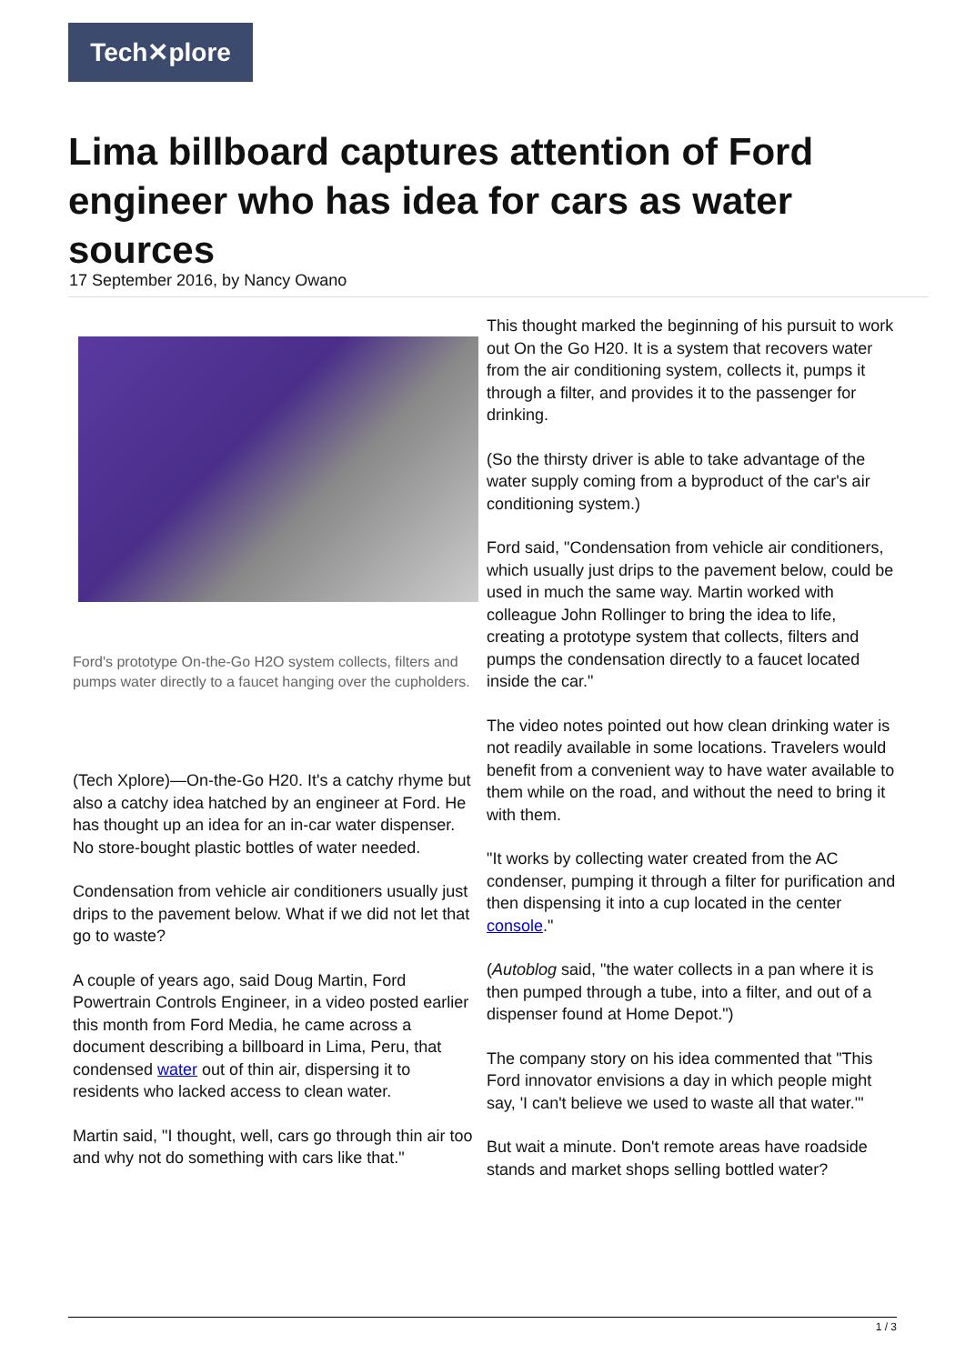Tech✕plore
Lima billboard captures attention of Ford engineer who has idea for cars as water sources
17 September 2016, by Nancy Owano
Ford's prototype On-the-Go H2O system collects, filters and pumps water directly to a faucet hanging over the cupholders.
(Tech Xplore)—On-the-Go H20. It's a catchy rhyme but also a catchy idea hatched by an engineer at Ford. He has thought up an idea for an in-car water dispenser. No store-bought plastic bottles of water needed.
Condensation from vehicle air conditioners usually just drips to the pavement below. What if we did not let that go to waste?
A couple of years ago, said Doug Martin, Ford Powertrain Controls Engineer, in a video posted earlier this month from Ford Media, he came across a document describing a billboard in Lima, Peru, that condensed water out of thin air, dispersing it to residents who lacked access to clean water.
Martin said, "I thought, well, cars go through thin air too and why not do something with cars like that."
This thought marked the beginning of his pursuit to work out On the Go H20. It is a system that recovers water from the air conditioning system, collects it, pumps it through a filter, and provides it to the passenger for drinking.
(So the thirsty driver is able to take advantage of the water supply coming from a byproduct of the car's air conditioning system.)
Ford said, "Condensation from vehicle air conditioners, which usually just drips to the pavement below, could be used in much the same way. Martin worked with colleague John Rollinger to bring the idea to life, creating a prototype system that collects, filters and pumps the condensation directly to a faucet located inside the car."
The video notes pointed out how clean drinking water is not readily available in some locations. Travelers would benefit from a convenient way to have water available to them while on the road, and without the need to bring it with them.
"It works by collecting water created from the AC condenser, pumping it through a filter for purification and then dispensing it into a cup located in the center console."
(Autoblog said, "the water collects in a pan where it is then pumped through a tube, into a filter, and out of a dispenser found at Home Depot.")
The company story on his idea commented that "This Ford innovator envisions a day in which people might say, 'I can't believe we used to waste all that water.'"
But wait a minute. Don't remote areas have roadside stands and market shops selling bottled water?
1 / 3